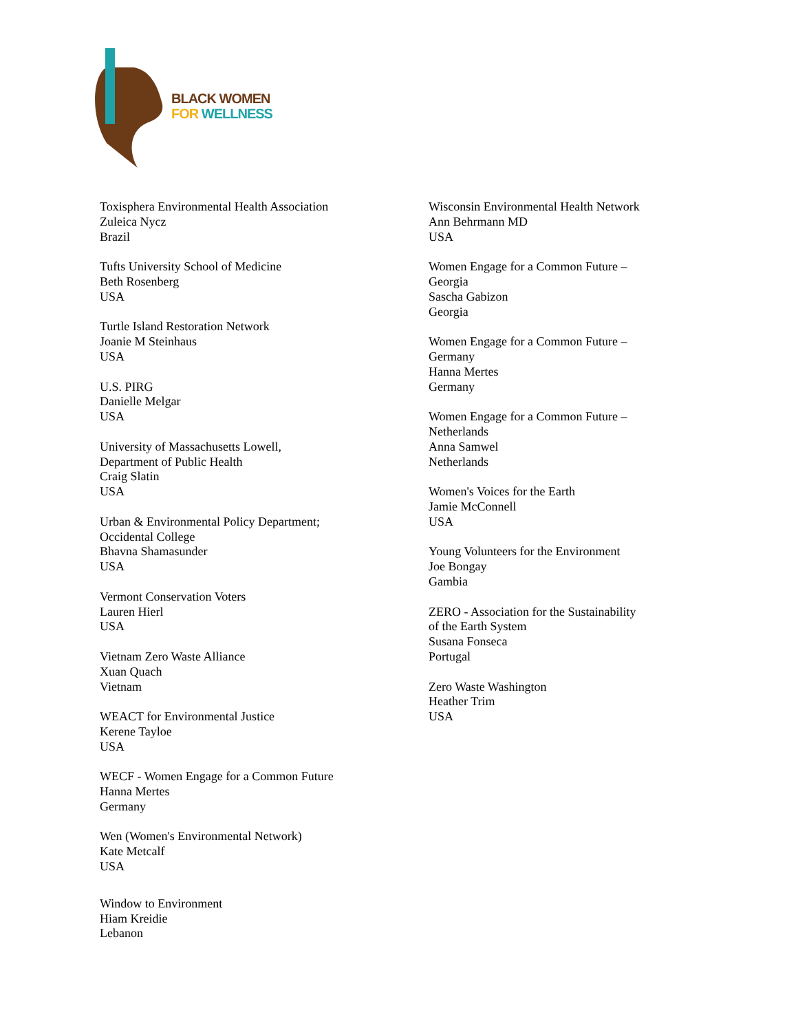BLACK WOMEN
FOR WELLNESS
Toxisphera Environmental Health Association
Zuleica Nycz
Brazil
Tufts University School of Medicine
Beth Rosenberg
USA
Turtle Island Restoration Network
Joanie M Steinhaus
USA
U.S. PIRG
Danielle Melgar
USA
University of Massachusetts Lowell,
Department of Public Health
Craig Slatin
USA
Urban & Environmental Policy Department;
Occidental College
Bhavna Shamasunder
USA
Vermont Conservation Voters
Lauren Hierl
USA
Vietnam Zero Waste Alliance
Xuan Quach
Vietnam
WEACT for Environmental Justice
Kerene Tayloe
USA
WECF - Women Engage for a Common Future
Hanna Mertes
Germany
Wen (Women's Environmental Network)
Kate Metcalf
USA
Window to Environment
Hiam Kreidie
Lebanon
Wisconsin Environmental Health Network
Ann Behrmann MD
USA
Women Engage for a Common Future –
Georgia
Sascha Gabizon
Georgia
Women Engage for a Common Future –
Germany
Hanna Mertes
Germany
Women Engage for a Common Future –
Netherlands
Anna Samwel
Netherlands
Women's Voices for the Earth
Jamie McConnell
USA
Young Volunteers for the Environment
Joe Bongay
Gambia
ZERO - Association for the Sustainability
of the Earth System
Susana Fonseca
Portugal
Zero Waste Washington
Heather Trim
USA